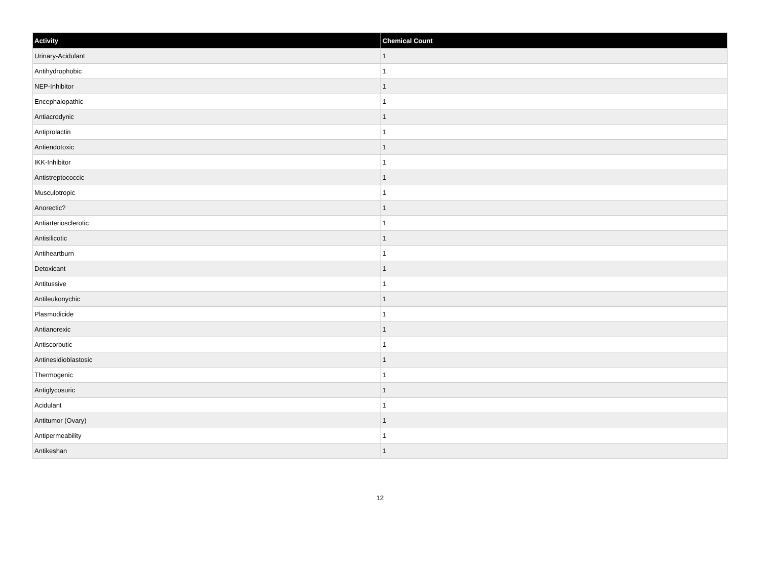| Activity | Chemical Count |
| --- | --- |
| Urinary-Acidulant | 1 |
| Antihydrophobic | 1 |
| NEP-Inhibitor | 1 |
| Encephalopathic | 1 |
| Antiacrodynic | 1 |
| Antiprolactin | 1 |
| Antiendotoxic | 1 |
| IKK-Inhibitor | 1 |
| Antistreptococcic | 1 |
| Musculotropic | 1 |
| Anorectic? | 1 |
| Antiarteriosclerotic | 1 |
| Antisilicotic | 1 |
| Antiheartburn | 1 |
| Detoxicant | 1 |
| Antitussive | 1 |
| Antileukonychic | 1 |
| Plasmodicide | 1 |
| Antianorexic | 1 |
| Antiscorbutic | 1 |
| Antinesidioblastosic | 1 |
| Thermogenic | 1 |
| Antiglycosuric | 1 |
| Acidulant | 1 |
| Antitumor (Ovary) | 1 |
| Antipermeability | 1 |
| Antikeshan | 1 |
12